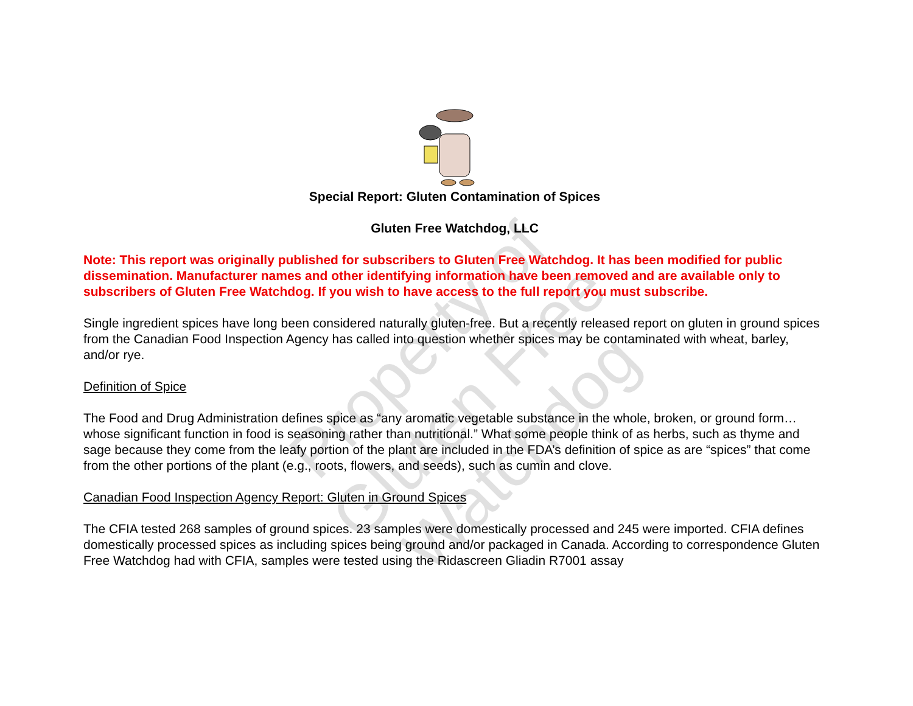Property of Gluten Free Watchdog
Special Report: Gluten Contamination of Spices
Gluten Free Watchdog, LLC
Note: This report was originally published for subscribers to Gluten Free Watchdog. It has been modified for public dissemination. Manufacturer names and other identifying information have been removed and are available only to subscribers of Gluten Free Watchdog. If you wish to have access to the full report you must subscribe.
Single ingredient spices have long been considered naturally gluten-free. But a recently released report on gluten in ground spices from the Canadian Food Inspection Agency has called into question whether spices may be contaminated with wheat, barley, and/or rye.
Definition of Spice
The Food and Drug Administration defines spice as “any aromatic vegetable substance in the whole, broken, or ground form…whose significant function in food is seasoning rather than nutritional.” What some people think of as herbs, such as thyme and sage because they come from the leafy portion of the plant are included in the FDA’s definition of spice as are “spices” that come from the other portions of the plant (e.g., roots, flowers, and seeds), such as cumin and clove.
Canadian Food Inspection Agency Report: Gluten in Ground Spices
The CFIA tested 268 samples of ground spices. 23 samples were domestically processed and 245 were imported. CFIA defines domestically processed spices as including spices being ground and/or packaged in Canada. According to correspondence Gluten Free Watchdog had with CFIA, samples were tested using the Ridascreen Gliadin R7001 assay